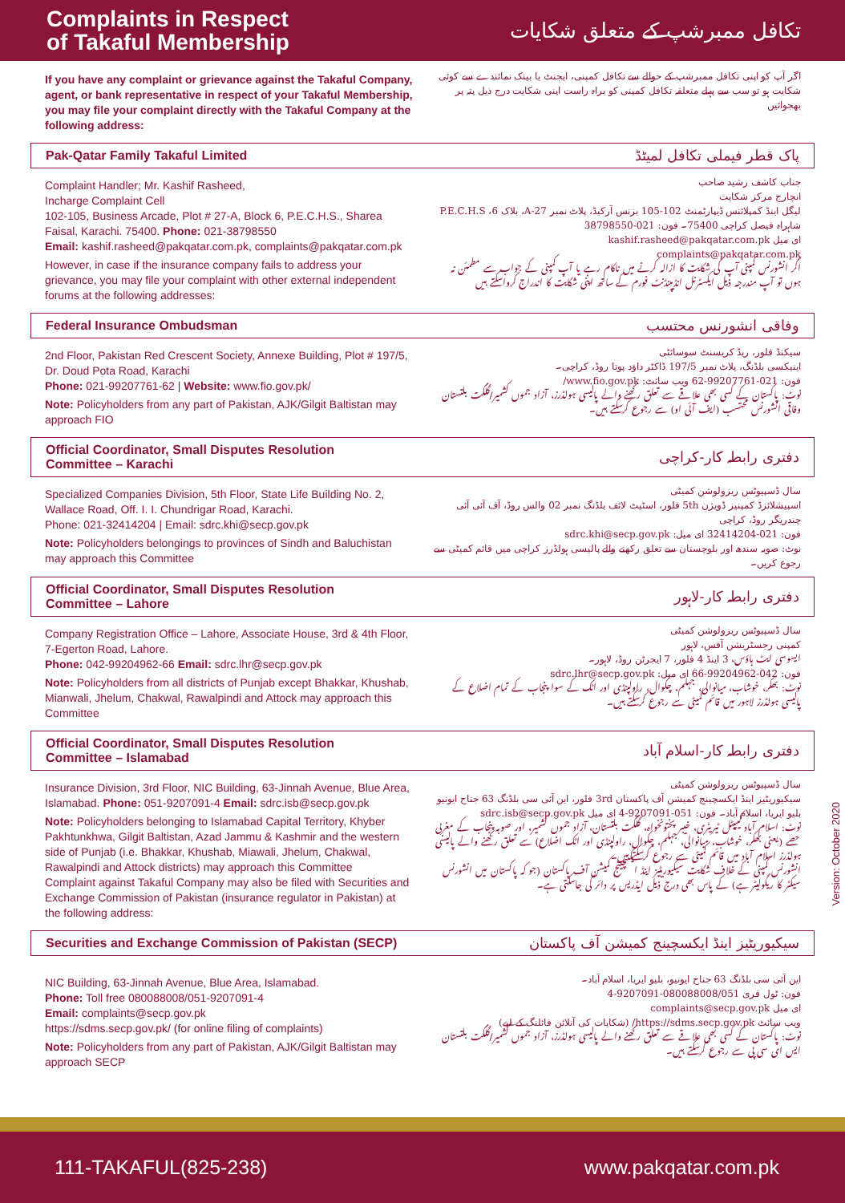Complaints in Respect
of Takaful Membership
تکافل ممبرشپ کے متعلق شکایات
If you have any complaint or grievance against the Takaful Company, agent, or bank representative in respect of your Takaful Membership, you may file your complaint directly with the Takaful Company at the following address:
اگر آپ کو اپنی تکافل ممبرشپ کے حوالے سے تکافل کمپنی، ایجنٹ یا بینک نمائندے سے کوئی شکایت ہو تو سب سے پہلے متعلقہ تکافل کمپنی کو براہ راست اپنی شکایت درج ذیل پتہ پر بھجوائیں
Pak-Qatar Family Takaful Limited پاک قطر فیملی تکافل لمیٹڈ
Complaint Handler; Mr. Kashif Rasheed,
Incharge Complaint Cell
102-105, Business Arcade, Plot # 27-A, Block 6, P.E.C.H.S., Sharea Faisal, Karachi. 75400. Phone: 021-38798550
Email: kashif.rasheed@pakqatar.com.pk, complaints@pakqatar.com.pk
However, in case if the insurance company fails to address your grievance, you may file your complaint with other external independent forums at the following addresses:
جناب کاشف رشید صاحب
انچارج مرکز شکایت
لیگل اینڈ کمپلائنس ڈیپارٹمنٹ 102-105 بزنس آرکیڈ، پلاٹ نمبر 27-A، بلاک 6، P.E.C.H.S شاہراہ فیصل کراچی 75400۔ فون: 021-38798550
ای میل kashif.rasheed@pakqatar.com.pk
complaints@pakqatar.com.pk
اگر انشورنس کمپنی آپ کی شکایت کا ازالہ کرنے میں ناکام رہے یا آپ کمپنی کے جواب سے مطمئن نہ ہوں تو آپ مندرجہ ذیل ایکسٹرنل انڈیپنڈنٹ فورم کے ساتھ اپنی شکایت کا اندراج کرواسکتے ہیں
Federal Insurance Ombudsman وفاقی انشورنس محتسب
2nd Floor, Pakistan Red Crescent Society, Annexe Building, Plot # 197/5, Dr. Doud Pota Road, Karachi
Phone: 021-99207761-62 | Website: www.fio.gov.pk/
Note: Policyholders from any part of Pakistan, AJK/Gilgit Baltistan may approach FIO
سیکنڈ فلور، ریڈ کریسنٹ سوسائٹی
اینیکسی بلڈنگ، پلاٹ نمبر 197/5 ڈاکٹر داؤد پوتا روڈ، کراچی۔
فون: 021-99207761-62 ویب سائٹ: www.fio.gov.pk/
نوٹ: پاکستان کے کسی بھی علاقے سے تعلق رکھنے والے پالیسی ہولڈرز، آزاد جموں کشمیر/گلگت بلتستان وفاقی انشورنس محتسب (ایف آئی او) سے رجوع کرسکتے ہیں۔
Official Coordinator, Small Disputes Resolution
Committee – Karachi دفتری رابطہ کار-کراچی
Specialized Companies Division, 5th Floor, State Life Building No. 2, Wallace Road, Off. I. I. Chundrigar Road, Karachi.
Phone: 021-32414204 | Email: sdrc.khi@secp.gov.pk
Note: Policyholders belongings to provinces of Sindh and Baluchistan may approach this Committee
سال ڈسپیوٹس ریزولوشن کمیٹی
اسپیشلائزڈ کمپنیز ڈویژن 5th فلور، اسٹیٹ لائف بلڈنگ نمبر 02 والس روڈ، آف آئی آئی چندریگر روڈ، کراچی
فون: 021-32414204 ای میل: sdrc.khi@secp.gov.pk
نوٹ: صوبہ سندھ اور بلوچستان سے تعلق رکھنے والے پالیسی ہولڈرز کراچی میں قائم کمیٹی سے رجوع کریں۔
Official Coordinator, Small Disputes Resolution
Committee – Lahore دفتری رابطہ کار-لاہور
Company Registration Office – Lahore, Associate House, 3rd & 4th Floor, 7-Egerton Road, Lahore.
Phone: 042-99204962-66 Email: sdrc.lhr@secp.gov.pk
Note: Policyholders from all districts of Punjab except Bhakkar, Khushab, Mianwali, Jhelum, Chakwal, Rawalpindi and Attock may approach this Committee
سال ڈسپیوٹس ریزولوشن کمیٹی
کمپنی رجسٹریشن آفس، لاہور
ایسوسی ایٹ ہاؤس، 3 اینڈ 4 فلور، 7 ایجرٹن روڈ، لاہور۔
فون: 042-99204962-66 ای میل: sdrc.lhr@secp.gov.pk
نوٹ: بھکر، خوشاب، میانوالی، جہلم، چکوال، راولپنڈی اور اٹک کے سوا پنجاب کے تمام اضلاع کے پالیسی ہولڈرز لاہور میں قائم کمیٹی سے رجوع کرسکتے ہیں۔
Official Coordinator, Small Disputes Resolution
Committee – Islamabad دفتری رابطہ کار-اسلام آباد
Insurance Division, 3rd Floor, NIC Building, 63-Jinnah Avenue, Blue Area, Islamabad. Phone: 051-9207091-4 Email: sdrc.isb@secp.gov.pk
Note: Policyholders belonging to Islamabad Capital Territory, Khyber Pakhtunkhwa, Gilgit Baltistan, Azad Jammu & Kashmir and the western side of Punjab (i.e. Bhakkar, Khushab, Miawali, Jhelum, Chakwal, Rawalpindi and Attock districts) may approach this Committee
Complaint against Takaful Company may also be filed with Securities and Exchange Commission of Pakistan (insurance regulator in Pakistan) at the following address:
سال ڈسپیوٹس ریزولوشن کمیٹی
سیکیوریٹیز اینڈ ایکسچینج کمیشن آف پاکستان 3rd فلور، این آئی سی بلڈنگ 63 جناح ایونیو بلیو ایریا، اسلام آباد۔ فون: 051-9207091-4 ای میل sdrc.isb@secp.gov.pk
نوٹ: اسلام آباد کیپیٹل ٹیریٹری، خیبر پختونخواہ، گلگت بلتستان، آزاد جموں کشمیر، اور صوبہ پنجاب کے مغربی حصے (یعنی بھکر، خوشاب، میانوالی، جہلم، چکوال، راولپنڈی اور اٹک اضلاع) سے تعلق رکھنے والے پالیسی ہولڈرز اسلام آباد میں قائم کمیٹی سے رجوع کرسکتے ہیں۔
انشورنس کمپنی کے خلاف شکایت سیکیوریٹیز اینڈ ایکسچینج کمیشن آف پاکستان (جو کہ پاکستان میں انشورنس سیکٹر کا ریگولیٹر ہے) کے پاس بھی درج ذیل ایڈریس پر دائر کی جاسکتی ہے۔
Securities and Exchange Commission of Pakistan (SECP) سیکیوریٹیز اینڈ ایکسچینج کمیشن آف پاکستان
NIC Building, 63-Jinnah Avenue, Blue Area, Islamabad.
Phone: Toll free 080088008/051-9207091-4
Email: complaints@secp.gov.pk
https://sdms.secp.gov.pk/ (for online filing of complaints)
Note: Policyholders from any part of Pakistan, AJK/Gilgit Baltistan may approach SECP
این آئی سی بلڈنگ 63 جناح ایونیو، بلیو ایریا، اسلام آباد۔
فون: ٹول فری 080088008/051-9207091-4
ای میل complaints@secp.gov.pk
ویب سائٹ https://sdms.secp.gov.pk/ (شکایات کی آنلائن فائلنگ کے لیے)
نوٹ: پاکستان کے کسی بھی علاقے سے تعلق رکھنے والے پالیسی ہولڈرز، آزاد جموں کشمیر/گلگت بلتستان ایس ای سی پی سے رجوع کرسکتے ہیں۔
Version: October 2020
111-TAKAFUL(825-238) www.pakqatar.com.pk